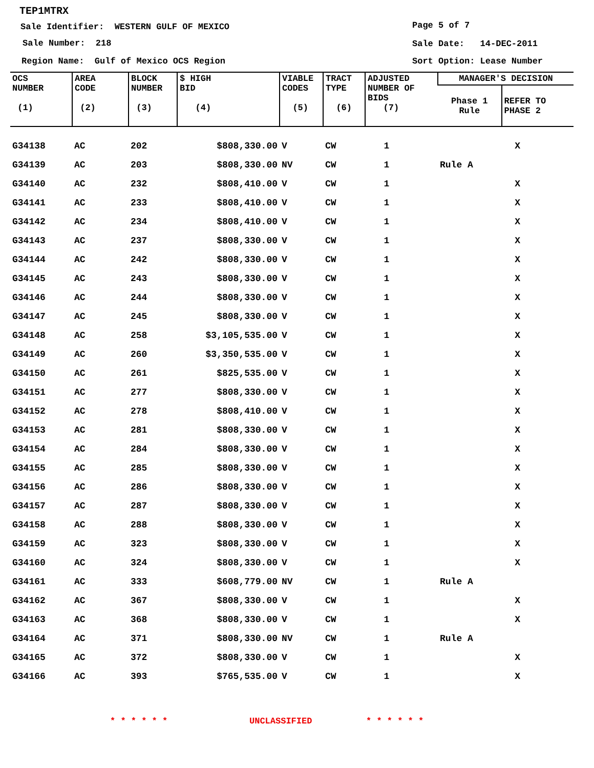TEP1MTRX
Sale Identifier: WESTERN GULF OF MEXICO
Page 5 of 7
Sale Number: 218
Sale Date: 14-DEC-2011
Region Name: Gulf of Mexico OCS Region
Sort Option: Lease Number
| OCS NUMBER (1) | AREA CODE (2) | BLOCK NUMBER (3) | $ HIGH BID (4) | VIABLE CODES (5) | TRACT TYPE (6) | ADJUSTED NUMBER OF BIDS (7) | MANAGER'S DECISION | |
| --- | --- | --- | --- | --- | --- | --- | --- | --- |
| | | | | | | | Phase 1 Rule | REFER TO PHASE 2 |
| G34138 | AC | 202 | $808,330.00 | V | CW | 1 | | X |
| G34139 | AC | 203 | $808,330.00 | NV | CW | 1 | Rule A | |
| G34140 | AC | 232 | $808,410.00 | V | CW | 1 | | X |
| G34141 | AC | 233 | $808,410.00 | V | CW | 1 | | X |
| G34142 | AC | 234 | $808,410.00 | V | CW | 1 | | X |
| G34143 | AC | 237 | $808,330.00 | V | CW | 1 | | X |
| G34144 | AC | 242 | $808,330.00 | V | CW | 1 | | X |
| G34145 | AC | 243 | $808,330.00 | V | CW | 1 | | X |
| G34146 | AC | 244 | $808,330.00 | V | CW | 1 | | X |
| G34147 | AC | 245 | $808,330.00 | V | CW | 1 | | X |
| G34148 | AC | 258 | $3,105,535.00 | V | CW | 1 | | X |
| G34149 | AC | 260 | $3,350,535.00 | V | CW | 1 | | X |
| G34150 | AC | 261 | $825,535.00 | V | CW | 1 | | X |
| G34151 | AC | 277 | $808,330.00 | V | CW | 1 | | X |
| G34152 | AC | 278 | $808,410.00 | V | CW | 1 | | X |
| G34153 | AC | 281 | $808,330.00 | V | CW | 1 | | X |
| G34154 | AC | 284 | $808,330.00 | V | CW | 1 | | X |
| G34155 | AC | 285 | $808,330.00 | V | CW | 1 | | X |
| G34156 | AC | 286 | $808,330.00 | V | CW | 1 | | X |
| G34157 | AC | 287 | $808,330.00 | V | CW | 1 | | X |
| G34158 | AC | 288 | $808,330.00 | V | CW | 1 | | X |
| G34159 | AC | 323 | $808,330.00 | V | CW | 1 | | X |
| G34160 | AC | 324 | $808,330.00 | V | CW | 1 | | X |
| G34161 | AC | 333 | $608,779.00 | NV | CW | 1 | Rule A | |
| G34162 | AC | 367 | $808,330.00 | V | CW | 1 | | X |
| G34163 | AC | 368 | $808,330.00 | V | CW | 1 | | X |
| G34164 | AC | 371 | $808,330.00 | NV | CW | 1 | Rule A | |
| G34165 | AC | 372 | $808,330.00 | V | CW | 1 | | X |
| G34166 | AC | 393 | $765,535.00 | V | CW | 1 | | X |
* * * * * * UNCLASSIFIED * * * * * *